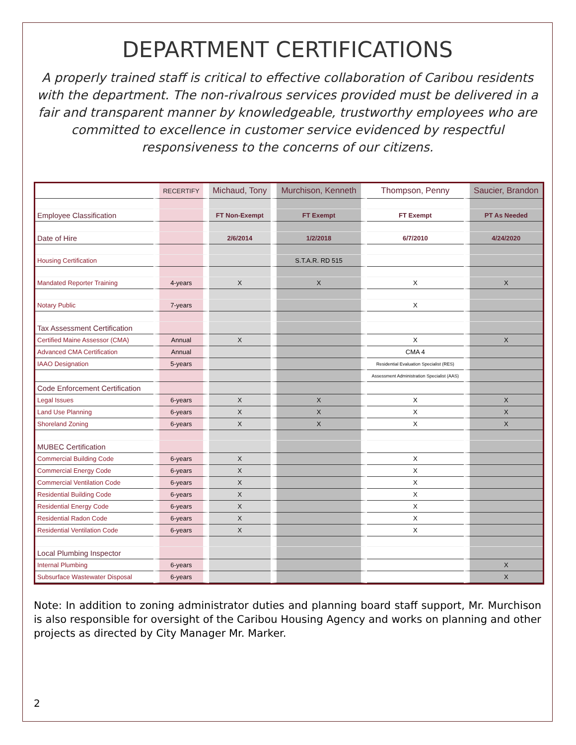DEPARTMENT CERTIFICATIONS
A properly trained staff is critical to effective collaboration of Caribou residents with the department. The non-rivalrous services provided must be delivered in a fair and transparent manner by knowledgeable, trustworthy employees who are committed to excellence in customer service evidenced by respectful responsiveness to the concerns of our citizens.
| | RECERTIFY | Michaud, Tony | Murchison, Kenneth | Thompson, Penny | Saucier, Brandon |
| --- | --- | --- | --- | --- | --- |
| Employee Classification | | FT Non-Exempt | FT Exempt | FT Exempt | PT As Needed |
| Date of Hire | | 2/6/2014 | 1/2/2018 | 6/7/2010 | 4/24/2020 |
| Housing Certification | | | S.T.A.R. RD 515 | | |
| Mandated Reporter Training | 4-years | X | X | X | X |
| Notary Public | 7-years | | | X | |
| Tax Assessment Certification | | | | | |
| Certified Maine Assessor (CMA) | Annual | X | | X | X |
| Advanced CMA Certification | Annual | | | CMA 4 | |
| IAAO Designation | 5-years | | | Residential Evaluation Specialist (RES) | |
| | | | | Assessment Administration Specialist (AAS) | |
| Code Enforcement Certification | | | | | |
| Legal Issues | 6-years | X | X | X | X |
| Land Use Planning | 6-years | X | X | X | X |
| Shoreland Zoning | 6-years | X | X | X | X |
| MUBEC Certification | | | | | |
| Commercial Building Code | 6-years | X | | X | |
| Commercial Energy Code | 6-years | X | | X | |
| Commercial Ventilation Code | 6-years | X | | X | |
| Residential Building Code | 6-years | X | | X | |
| Residential Energy Code | 6-years | X | | X | |
| Residential Radon Code | 6-years | X | | X | |
| Residential Ventilation Code | 6-years | X | | X | |
| Local Plumbing Inspector | | | | | |
| Internal Plumbing | 6-years | | | | X |
| Subsurface Wastewater Disposal | 6-years | | | | X |
Note: In addition to zoning administrator duties and planning board staff support, Mr. Murchison is also responsible for oversight of the Caribou Housing Agency and works on planning and other projects as directed by City Manager Mr. Marker.
2